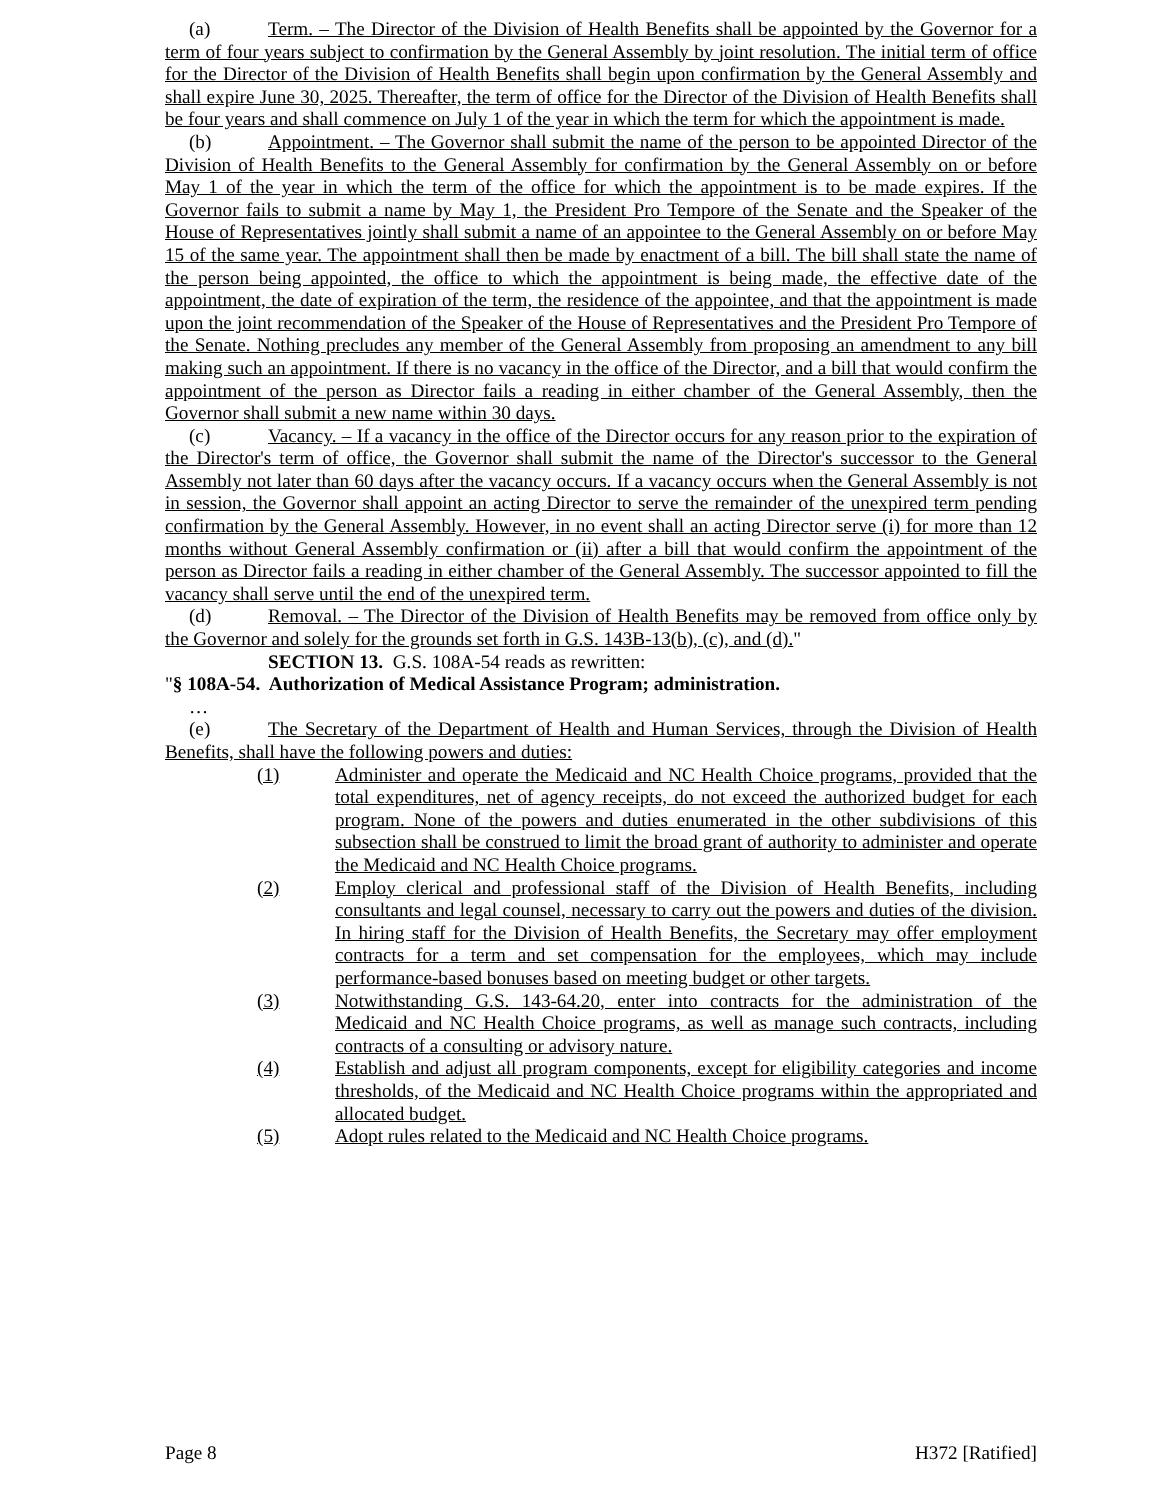(a) Term. – The Director of the Division of Health Benefits shall be appointed by the Governor for a term of four years subject to confirmation by the General Assembly by joint resolution. The initial term of office for the Director of the Division of Health Benefits shall begin upon confirmation by the General Assembly and shall expire June 30, 2025. Thereafter, the term of office for the Director of the Division of Health Benefits shall be four years and shall commence on July 1 of the year in which the term for which the appointment is made.
(b) Appointment. – The Governor shall submit the name of the person to be appointed Director of the Division of Health Benefits to the General Assembly for confirmation by the General Assembly on or before May 1 of the year in which the term of the office for which the appointment is to be made expires. If the Governor fails to submit a name by May 1, the President Pro Tempore of the Senate and the Speaker of the House of Representatives jointly shall submit a name of an appointee to the General Assembly on or before May 15 of the same year. The appointment shall then be made by enactment of a bill. The bill shall state the name of the person being appointed, the office to which the appointment is being made, the effective date of the appointment, the date of expiration of the term, the residence of the appointee, and that the appointment is made upon the joint recommendation of the Speaker of the House of Representatives and the President Pro Tempore of the Senate. Nothing precludes any member of the General Assembly from proposing an amendment to any bill making such an appointment. If there is no vacancy in the office of the Director, and a bill that would confirm the appointment of the person as Director fails a reading in either chamber of the General Assembly, then the Governor shall submit a new name within 30 days.
(c) Vacancy. – If a vacancy in the office of the Director occurs for any reason prior to the expiration of the Director's term of office, the Governor shall submit the name of the Director's successor to the General Assembly not later than 60 days after the vacancy occurs. If a vacancy occurs when the General Assembly is not in session, the Governor shall appoint an acting Director to serve the remainder of the unexpired term pending confirmation by the General Assembly. However, in no event shall an acting Director serve (i) for more than 12 months without General Assembly confirmation or (ii) after a bill that would confirm the appointment of the person as Director fails a reading in either chamber of the General Assembly. The successor appointed to fill the vacancy shall serve until the end of the unexpired term.
(d) Removal. – The Director of the Division of Health Benefits may be removed from office only by the Governor and solely for the grounds set forth in G.S. 143B-13(b), (c), and (d)."
SECTION 13. G.S. 108A-54 reads as rewritten:
"§ 108A-54. Authorization of Medical Assistance Program; administration.
…
(e) The Secretary of the Department of Health and Human Services, through the Division of Health Benefits, shall have the following powers and duties:
(1) Administer and operate the Medicaid and NC Health Choice programs, provided that the total expenditures, net of agency receipts, do not exceed the authorized budget for each program. None of the powers and duties enumerated in the other subdivisions of this subsection shall be construed to limit the broad grant of authority to administer and operate the Medicaid and NC Health Choice programs.
(2) Employ clerical and professional staff of the Division of Health Benefits, including consultants and legal counsel, necessary to carry out the powers and duties of the division. In hiring staff for the Division of Health Benefits, the Secretary may offer employment contracts for a term and set compensation for the employees, which may include performance-based bonuses based on meeting budget or other targets.
(3) Notwithstanding G.S. 143-64.20, enter into contracts for the administration of the Medicaid and NC Health Choice programs, as well as manage such contracts, including contracts of a consulting or advisory nature.
(4) Establish and adjust all program components, except for eligibility categories and income thresholds, of the Medicaid and NC Health Choice programs within the appropriated and allocated budget.
(5) Adopt rules related to the Medicaid and NC Health Choice programs.
Page 8 H372 [Ratified]